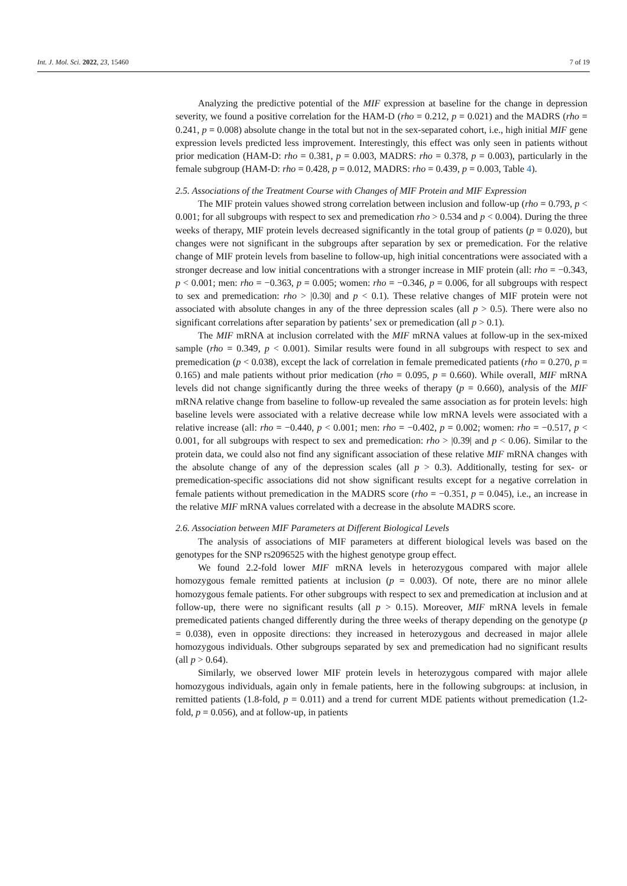Int. J. Mol. Sci. 2022, 23, 15460 7 of 19
Analyzing the predictive potential of the MIF expression at baseline for the change in depression severity, we found a positive correlation for the HAM-D (rho = 0.212, p = 0.021) and the MADRS (rho = 0.241, p = 0.008) absolute change in the total but not in the sex-separated cohort, i.e., high initial MIF gene expression levels predicted less improvement. Interestingly, this effect was only seen in patients without prior medication (HAM-D: rho = 0.381, p = 0.003, MADRS: rho = 0.378, p = 0.003), particularly in the female subgroup (HAM-D: rho = 0.428, p = 0.012, MADRS: rho = 0.439, p = 0.003, Table 4).
2.5. Associations of the Treatment Course with Changes of MIF Protein and MIF Expression
The MIF protein values showed strong correlation between inclusion and follow-up (rho = 0.793, p < 0.001; for all subgroups with respect to sex and premedication rho > 0.534 and p < 0.004). During the three weeks of therapy, MIF protein levels decreased significantly in the total group of patients (p = 0.020), but changes were not significant in the subgroups after separation by sex or premedication. For the relative change of MIF protein levels from baseline to follow-up, high initial concentrations were associated with a stronger decrease and low initial concentrations with a stronger increase in MIF protein (all: rho = −0.343, p < 0.001; men: rho = −0.363, p = 0.005; women: rho = −0.346, p = 0.006, for all subgroups with respect to sex and premedication: rho > |0.30| and p < 0.1). These relative changes of MIF protein were not associated with absolute changes in any of the three depression scales (all p > 0.5). There were also no significant correlations after separation by patients’ sex or premedication (all p > 0.1).
The MIF mRNA at inclusion correlated with the MIF mRNA values at follow-up in the sex-mixed sample (rho = 0.349, p < 0.001). Similar results were found in all subgroups with respect to sex and premedication (p < 0.038), except the lack of correlation in female premedicated patients (rho = 0.270, p = 0.165) and male patients without prior medication (rho = 0.095, p = 0.660). While overall, MIF mRNA levels did not change significantly during the three weeks of therapy (p = 0.660), analysis of the MIF mRNA relative change from baseline to follow-up revealed the same association as for protein levels: high baseline levels were associated with a relative decrease while low mRNA levels were associated with a relative increase (all: rho = −0.440, p < 0.001; men: rho = −0.402, p = 0.002; women: rho = −0.517, p < 0.001, for all subgroups with respect to sex and premedication: rho > |0.39| and p < 0.06). Similar to the protein data, we could also not find any significant association of these relative MIF mRNA changes with the absolute change of any of the depression scales (all p > 0.3). Additionally, testing for sex- or premedication-specific associations did not show significant results except for a negative correlation in female patients without premedication in the MADRS score (rho = −0.351, p = 0.045), i.e., an increase in the relative MIF mRNA values correlated with a decrease in the absolute MADRS score.
2.6. Association between MIF Parameters at Different Biological Levels
The analysis of associations of MIF parameters at different biological levels was based on the genotypes for the SNP rs2096525 with the highest genotype group effect.
We found 2.2-fold lower MIF mRNA levels in heterozygous compared with major allele homozygous female remitted patients at inclusion (p = 0.003). Of note, there are no minor allele homozygous female patients. For other subgroups with respect to sex and premedication at inclusion and at follow-up, there were no significant results (all p > 0.15). Moreover, MIF mRNA levels in female premedicated patients changed differently during the three weeks of therapy depending on the genotype (p = 0.038), even in opposite directions: they increased in heterozygous and decreased in major allele homozygous individuals. Other subgroups separated by sex and premedication had no significant results (all p > 0.64).
Similarly, we observed lower MIF protein levels in heterozygous compared with major allele homozygous individuals, again only in female patients, here in the following subgroups: at inclusion, in remitted patients (1.8-fold, p = 0.011) and a trend for current MDE patients without premedication (1.2-fold, p = 0.056), and at follow-up, in patients